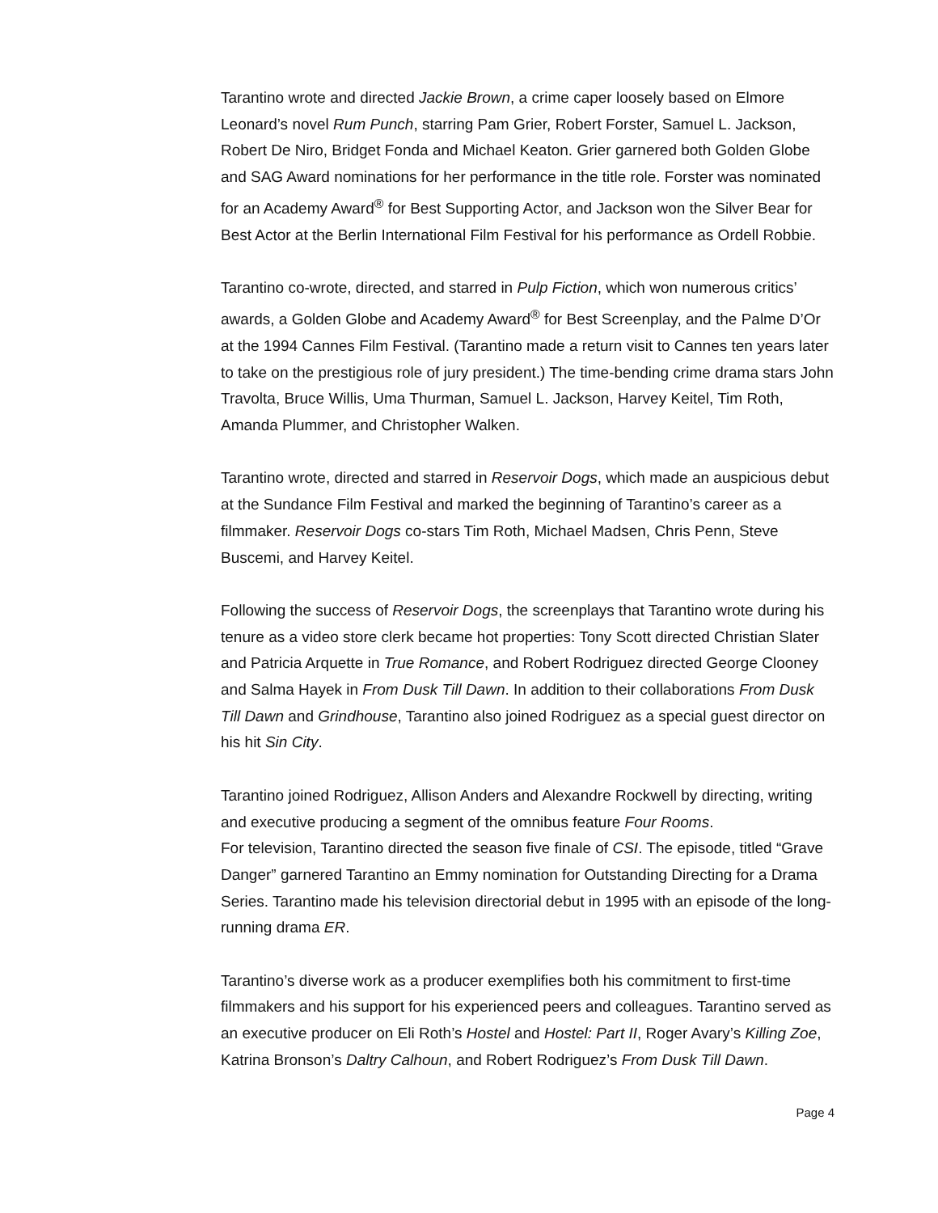Tarantino wrote and directed Jackie Brown, a crime caper loosely based on Elmore Leonard’s novel Rum Punch, starring Pam Grier, Robert Forster, Samuel L. Jackson, Robert De Niro, Bridget Fonda and Michael Keaton. Grier garnered both Golden Globe and SAG Award nominations for her performance in the title role. Forster was nominated for an Academy Award<sup>®</sup> for Best Supporting Actor, and Jackson won the Silver Bear for Best Actor at the Berlin International Film Festival for his performance as Ordell Robbie.
Tarantino co-wrote, directed, and starred in Pulp Fiction, which won numerous critics’ awards, a Golden Globe and Academy Award<sup>®</sup> for Best Screenplay, and the Palme D’Or at the 1994 Cannes Film Festival. (Tarantino made a return visit to Cannes ten years later to take on the prestigious role of jury president.) The time-bending crime drama stars John Travolta, Bruce Willis, Uma Thurman, Samuel L. Jackson, Harvey Keitel, Tim Roth, Amanda Plummer, and Christopher Walken.
Tarantino wrote, directed and starred in Reservoir Dogs, which made an auspicious debut at the Sundance Film Festival and marked the beginning of Tarantino’s career as a filmmaker. Reservoir Dogs co-stars Tim Roth, Michael Madsen, Chris Penn, Steve Buscemi, and Harvey Keitel.
Following the success of Reservoir Dogs, the screenplays that Tarantino wrote during his tenure as a video store clerk became hot properties: Tony Scott directed Christian Slater and Patricia Arquette in True Romance, and Robert Rodriguez directed George Clooney and Salma Hayek in From Dusk Till Dawn. In addition to their collaborations From Dusk Till Dawn and Grindhouse, Tarantino also joined Rodriguez as a special guest director on his hit Sin City.
Tarantino joined Rodriguez, Allison Anders and Alexandre Rockwell by directing, writing and executive producing a segment of the omnibus feature Four Rooms.
For television, Tarantino directed the season five finale of CSI. The episode, titled “Grave Danger” garnered Tarantino an Emmy nomination for Outstanding Directing for a Drama Series. Tarantino made his television directorial debut in 1995 with an episode of the long-running drama ER.
Tarantino’s diverse work as a producer exemplifies both his commitment to first-time filmmakers and his support for his experienced peers and colleagues. Tarantino served as an executive producer on Eli Roth’s Hostel and Hostel: Part II, Roger Avary’s Killing Zoe, Katrina Bronson’s Daltry Calhoun, and Robert Rodriguez’s From Dusk Till Dawn.
Page 4